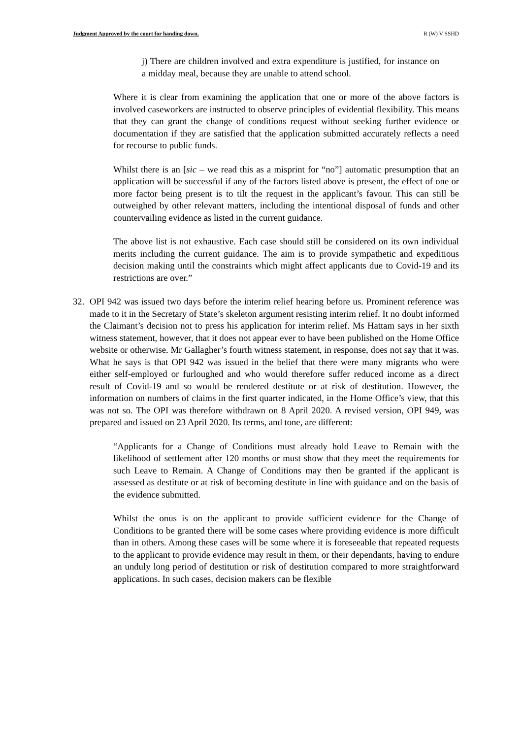Judgment Approved by the court for handing down. R (W) V SSHD
j) There are children involved and extra expenditure is justified, for instance on a midday meal, because they are unable to attend school.
Where it is clear from examining the application that one or more of the above factors is involved caseworkers are instructed to observe principles of evidential flexibility. This means that they can grant the change of conditions request without seeking further evidence or documentation if they are satisfied that the application submitted accurately reflects a need for recourse to public funds.
Whilst there is an [sic – we read this as a misprint for “no”] automatic presumption that an application will be successful if any of the factors listed above is present, the effect of one or more factor being present is to tilt the request in the applicant’s favour. This can still be outweighed by other relevant matters, including the intentional disposal of funds and other countervailing evidence as listed in the current guidance.
The above list is not exhaustive. Each case should still be considered on its own individual merits including the current guidance. The aim is to provide sympathetic and expeditious decision making until the constraints which might affect applicants due to Covid-19 and its restrictions are over.”
32. OPI 942 was issued two days before the interim relief hearing before us. Prominent reference was made to it in the Secretary of State’s skeleton argument resisting interim relief. It no doubt informed the Claimant’s decision not to press his application for interim relief. Ms Hattam says in her sixth witness statement, however, that it does not appear ever to have been published on the Home Office website or otherwise. Mr Gallagher’s fourth witness statement, in response, does not say that it was. What he says is that OPI 942 was issued in the belief that there were many migrants who were either self-employed or furloughed and who would therefore suffer reduced income as a direct result of Covid-19 and so would be rendered destitute or at risk of destitution. However, the information on numbers of claims in the first quarter indicated, in the Home Office’s view, that this was not so. The OPI was therefore withdrawn on 8 April 2020. A revised version, OPI 949, was prepared and issued on 23 April 2020. Its terms, and tone, are different:
“Applicants for a Change of Conditions must already hold Leave to Remain with the likelihood of settlement after 120 months or must show that they meet the requirements for such Leave to Remain. A Change of Conditions may then be granted if the applicant is assessed as destitute or at risk of becoming destitute in line with guidance and on the basis of the evidence submitted.
Whilst the onus is on the applicant to provide sufficient evidence for the Change of Conditions to be granted there will be some cases where providing evidence is more difficult than in others. Among these cases will be some where it is foreseeable that repeated requests to the applicant to provide evidence may result in them, or their dependants, having to endure an unduly long period of destitution or risk of destitution compared to more straightforward applications. In such cases, decision makers can be flexible